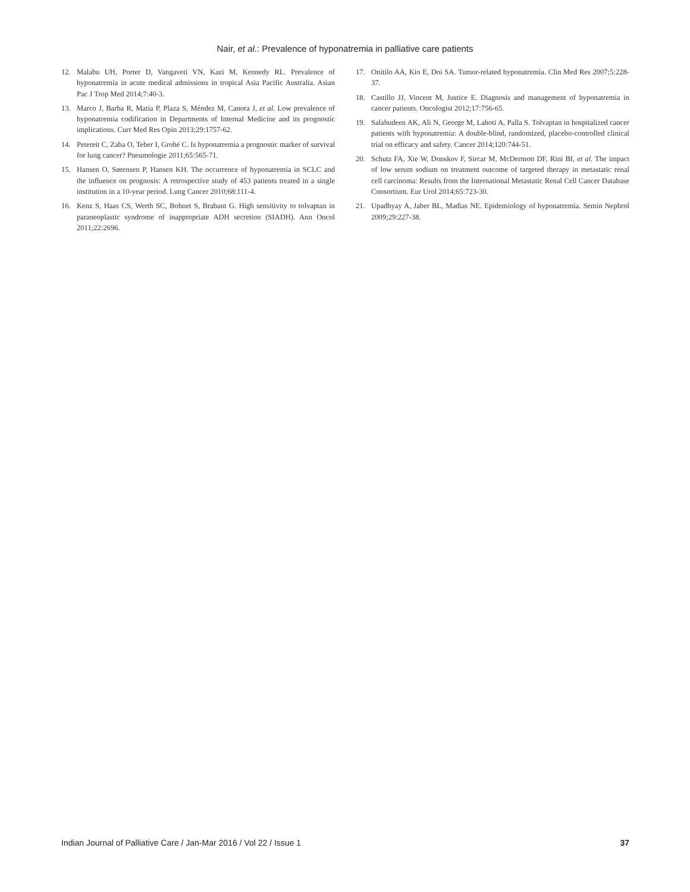Nair, et al.: Prevalence of hyponatremia in palliative care patients
12. Malabu UH, Porter D, Vangaveti VN, Kazi M, Kennedy RL. Prevalence of hyponatremia in acute medical admissions in tropical Asia Pacific Australia. Asian Pac J Trop Med 2014;7:40-3.
13. Marco J, Barba R, Matía P, Plaza S, Méndez M, Canora J, et al. Low prevalence of hyponatremia codification in Departments of Internal Medicine and its prognostic implications. Curr Med Res Opin 2013;29:1757-62.
14. Petereit C, Zaba O, Teber I, Grohé C. Is hyponatremia a prognostic marker of survival for lung cancer? Pneumologie 2011;65:565-71.
15. Hansen O, Sørensen P, Hansen KH. The occurrence of hyponatremia in SCLC and the influence on prognosis: A retrospective study of 453 patients treated in a single institution in a 10-year period. Lung Cancer 2010;68:111-4.
16. Kenz S, Haas CS, Werth SC, Bohnet S, Brabant G. High sensitivity to tolvaptan in paraneoplastic syndrome of inappropriate ADH secretion (SIADH). Ann Oncol 2011;22:2696.
17. Onitilo AA, Kio E, Doi SA. Tumor-related hyponatremia. Clin Med Res 2007;5:228-37.
18. Castillo JJ, Vincent M, Justice E. Diagnosis and management of hyponatremia in cancer patients. Oncologist 2012;17:756-65.
19. Salahudeen AK, Ali N, George M, Lahoti A, Palla S. Tolvaptan in hospitalized cancer patients with hyponatremia: A double-blind, randomized, placebo-controlled clinical trial on efficacy and safety. Cancer 2014;120:744-51.
20. Schutz FA, Xie W, Donskov F, Sircar M, McDermott DF, Rini BI, et al. The impact of low serum sodium on treatment outcome of targeted therapy in metastatic renal cell carcinoma: Results from the International Metastatic Renal Cell Cancer Database Consortium. Eur Urol 2014;65:723-30.
21. Upadhyay A, Jaber BL, Madias NE. Epidemiology of hyponatremia. Semin Nephrol 2009;29:227-38.
Indian Journal of Palliative Care / Jan-Mar 2016 / Vol 22 / Issue 1 37